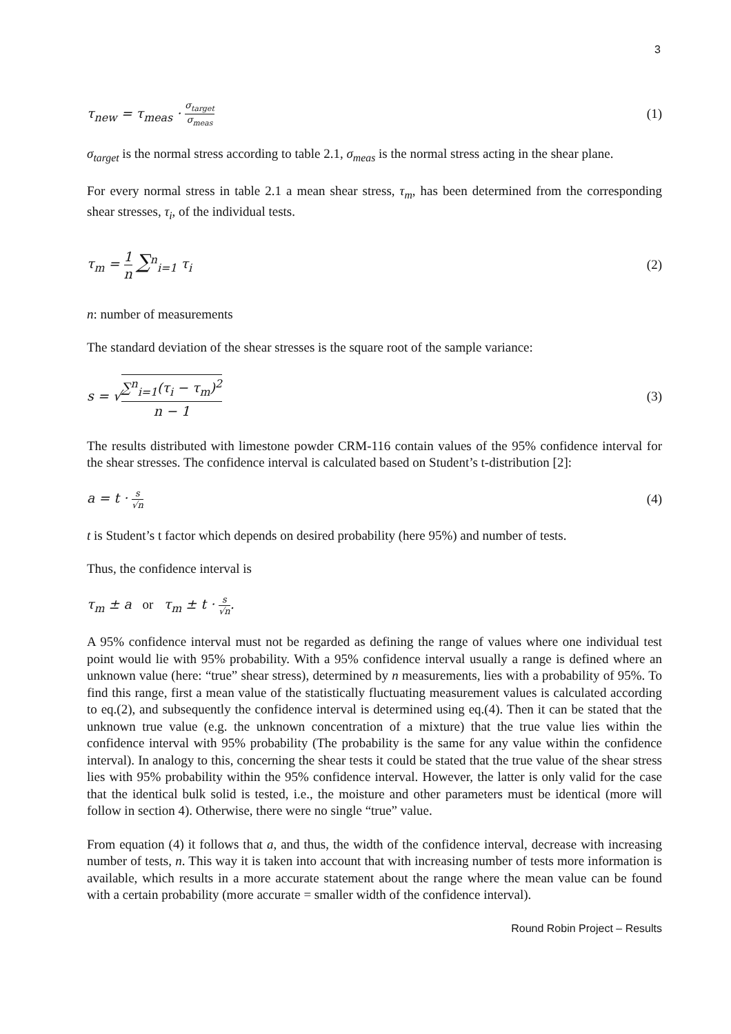3
τ<sub>new</sub> = τ<sub>meas</sub> · σ<sub>target</sub> σ<sub>meas</sub> (1)
σ<sub>target</sub> is the normal stress according to table 2.1, σ<sub>meas</sub> is the normal stress acting in the shear plane.
For every normal stress in table 2.1 a mean shear stress, τ<sub>m</sub>, has been determined from the corresponding shear stresses, τ<sub>i</sub>, of the individual tests.
τ<sub>m</sub> = 1 n ∑<sup>n</sup><sub>i=1</sub> τ<sub>i</sub> (2)
n: number of measurements
The standard deviation of the shear stresses is the square root of the sample variance:
s = √∑<sup>n</sup><sub>i=1</sub>(τ<sub>i</sub> − τ<sub>m</sub>)<sup>2</sup> n − 1 (3)
The results distributed with limestone powder CRM-116 contain values of the 95% confidence interval for the shear stresses. The confidence interval is calculated based on Student’s t-distribution [2]:
a = t · s √n (4)
t is Student’s t factor which depends on desired probability (here 95%) and number of tests.
Thus, the confidence interval is
τ<sub>m</sub> ± a or τ<sub>m</sub> ± t · s √n.
A 95% confidence interval must not be regarded as defining the range of values where one individual test point would lie with 95% probability. With a 95% confidence interval usually a range is defined where an unknown value (here: “true” shear stress), determined by n measurements, lies with a probability of 95%. To find this range, first a mean value of the statistically fluctuating measurement values is calculated according to eq.(2), and subsequently the confidence interval is determined using eq.(4). Then it can be stated that the unknown true value (e.g. the unknown concentration of a mixture) that the true value lies within the confidence interval with 95% probability (The probability is the same for any value within the confidence interval). In analogy to this, concerning the shear tests it could be stated that the true value of the shear stress lies with 95% probability within the 95% confidence interval. However, the latter is only valid for the case that the identical bulk solid is tested, i.e., the moisture and other parameters must be identical (more will follow in section 4). Otherwise, there were no single “true” value.
From equation (4) it follows that a, and thus, the width of the confidence interval, decrease with increasing number of tests, n. This way it is taken into account that with increasing number of tests more information is available, which results in a more accurate statement about the range where the mean value can be found with a certain probability (more accurate = smaller width of the confidence interval).
Round Robin Project – Results